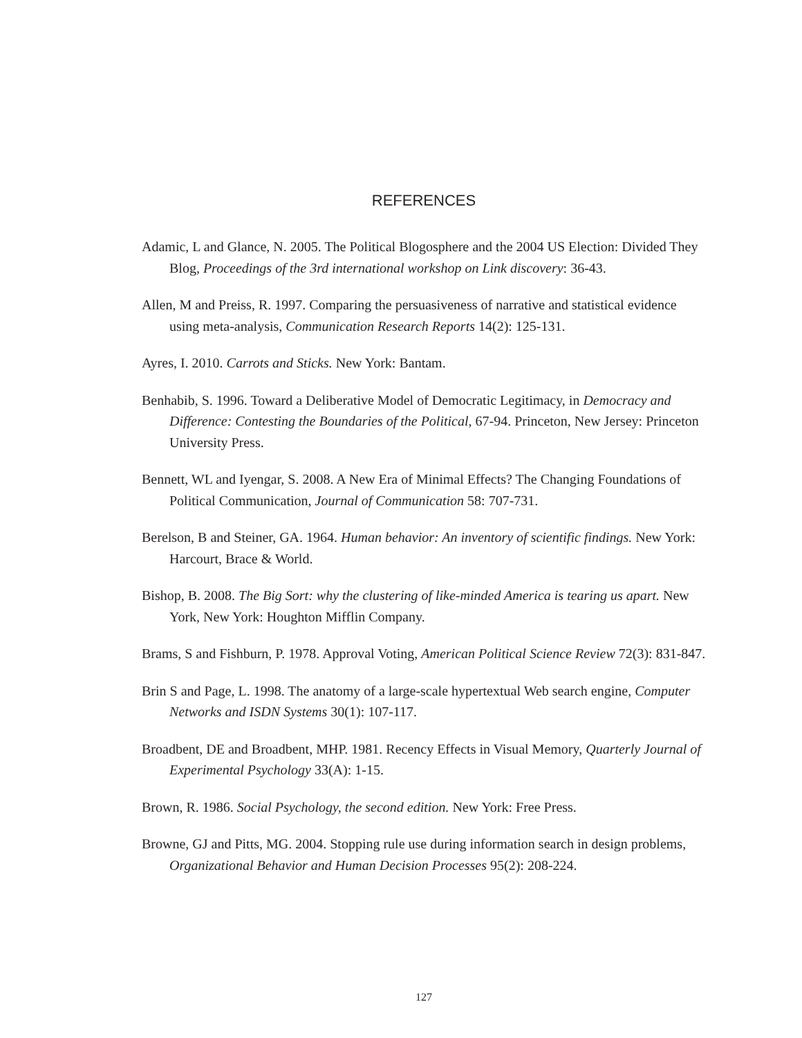REFERENCES
Adamic, L and Glance, N. 2005. The Political Blogosphere and the 2004 US Election: Divided They Blog, Proceedings of the 3rd international workshop on Link discovery: 36-43.
Allen, M and Preiss, R. 1997. Comparing the persuasiveness of narrative and statistical evidence using meta‐analysis, Communication Research Reports 14(2): 125-131.
Ayres, I. 2010. Carrots and Sticks. New York: Bantam.
Benhabib, S. 1996. Toward a Deliberative Model of Democratic Legitimacy, in Democracy and Difference: Contesting the Boundaries of the Political, 67-94. Princeton, New Jersey: Princeton University Press.
Bennett, WL and Iyengar, S. 2008. A New Era of Minimal Effects? The Changing Foundations of Political Communication, Journal of Communication 58: 707-731.
Berelson, B and Steiner, GA. 1964. Human behavior: An inventory of scientific findings. New York: Harcourt, Brace & World.
Bishop, B. 2008. The Big Sort: why the clustering of like-minded America is tearing us apart. New York, New York: Houghton Mifflin Company.
Brams, S and Fishburn, P. 1978. Approval Voting, American Political Science Review 72(3): 831-847.
Brin S and Page, L. 1998. The anatomy of a large-scale hypertextual Web search engine, Computer Networks and ISDN Systems 30(1): 107-117.
Broadbent, DE and Broadbent, MHP. 1981. Recency Effects in Visual Memory, Quarterly Journal of Experimental Psychology 33(A): 1-15.
Brown, R. 1986. Social Psychology, the second edition. New York: Free Press.
Browne, GJ and Pitts, MG. 2004. Stopping rule use during information search in design problems, Organizational Behavior and Human Decision Processes 95(2): 208-224.
127